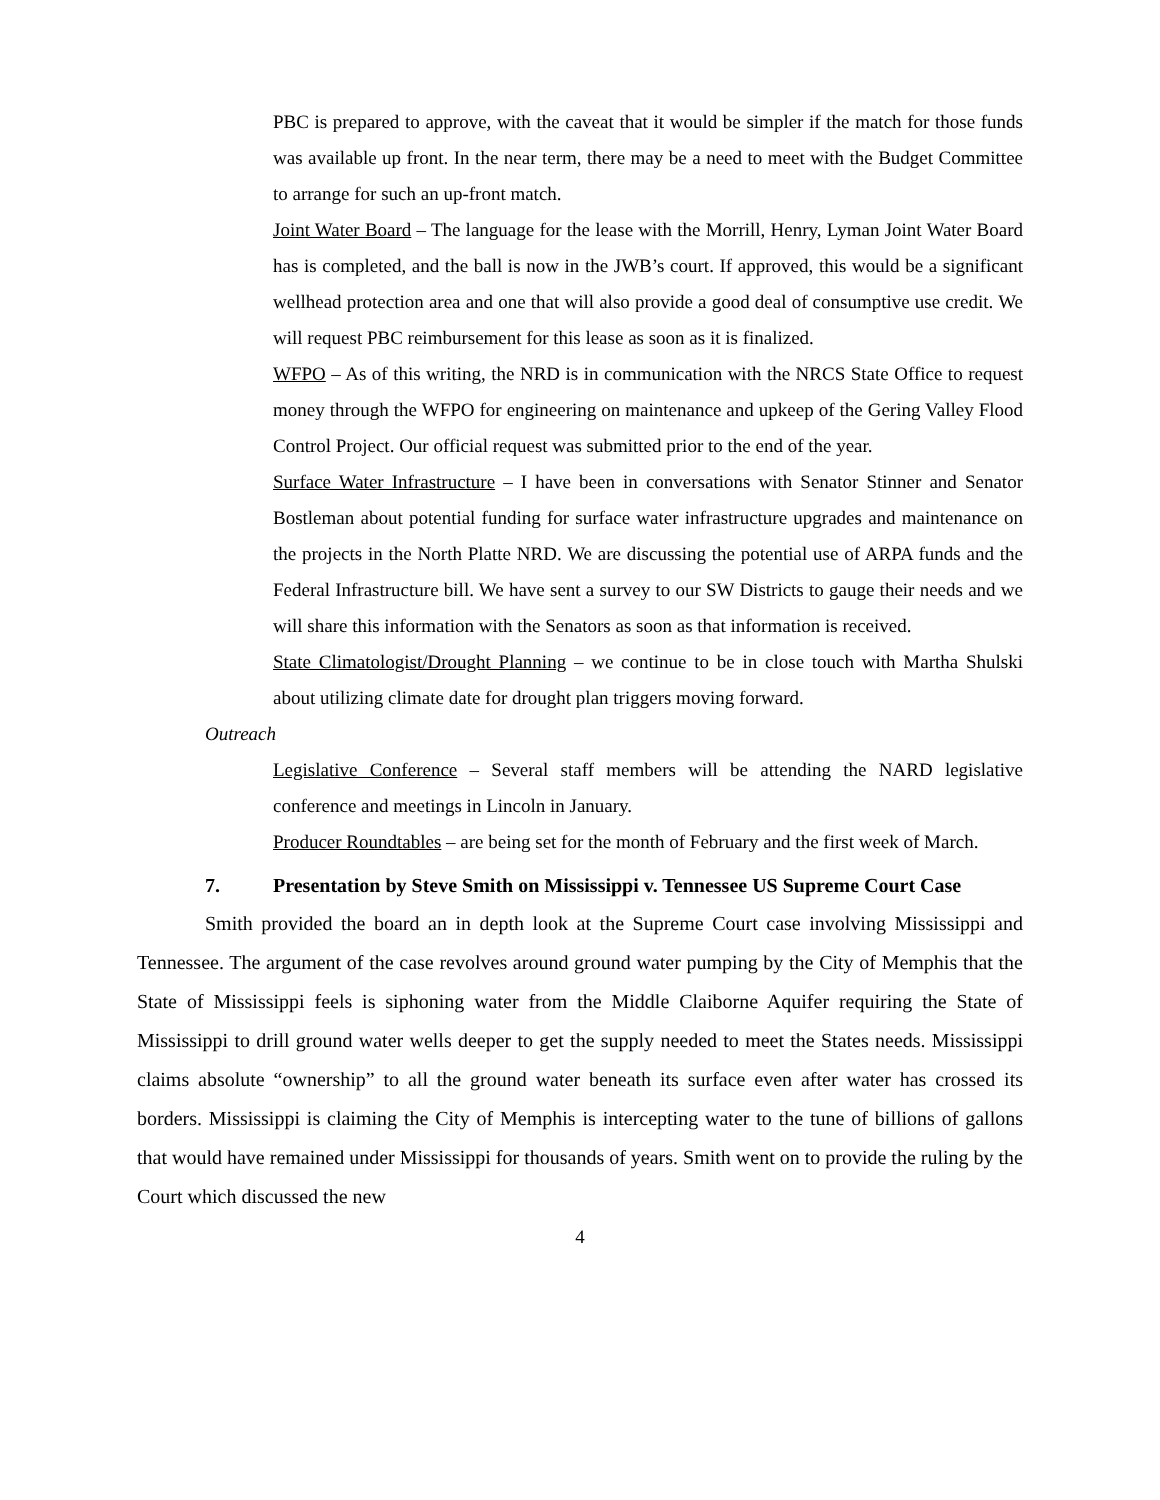PBC is prepared to approve, with the caveat that it would be simpler if the match for those funds was available up front. In the near term, there may be a need to meet with the Budget Committee to arrange for such an up-front match.
Joint Water Board – The language for the lease with the Morrill, Henry, Lyman Joint Water Board has is completed, and the ball is now in the JWB’s court. If approved, this would be a significant wellhead protection area and one that will also provide a good deal of consumptive use credit. We will request PBC reimbursement for this lease as soon as it is finalized.
WFPO – As of this writing, the NRD is in communication with the NRCS State Office to request money through the WFPO for engineering on maintenance and upkeep of the Gering Valley Flood Control Project. Our official request was submitted prior to the end of the year.
Surface Water Infrastructure – I have been in conversations with Senator Stinner and Senator Bostleman about potential funding for surface water infrastructure upgrades and maintenance on the projects in the North Platte NRD. We are discussing the potential use of ARPA funds and the Federal Infrastructure bill. We have sent a survey to our SW Districts to gauge their needs and we will share this information with the Senators as soon as that information is received.
State Climatologist/Drought Planning – we continue to be in close touch with Martha Shulski about utilizing climate date for drought plan triggers moving forward.
Outreach
Legislative Conference – Several staff members will be attending the NARD legislative conference and meetings in Lincoln in January.
Producer Roundtables – are being set for the month of February and the first week of March.
7. Presentation by Steve Smith on Mississippi v. Tennessee US Supreme Court Case
Smith provided the board an in depth look at the Supreme Court case involving Mississippi and Tennessee. The argument of the case revolves around ground water pumping by the City of Memphis that the State of Mississippi feels is siphoning water from the Middle Claiborne Aquifer requiring the State of Mississippi to drill ground water wells deeper to get the supply needed to meet the States needs. Mississippi claims absolute “ownership” to all the ground water beneath its surface even after water has crossed its borders. Mississippi is claiming the City of Memphis is intercepting water to the tune of billions of gallons that would have remained under Mississippi for thousands of years. Smith went on to provide the ruling by the Court which discussed the new
4